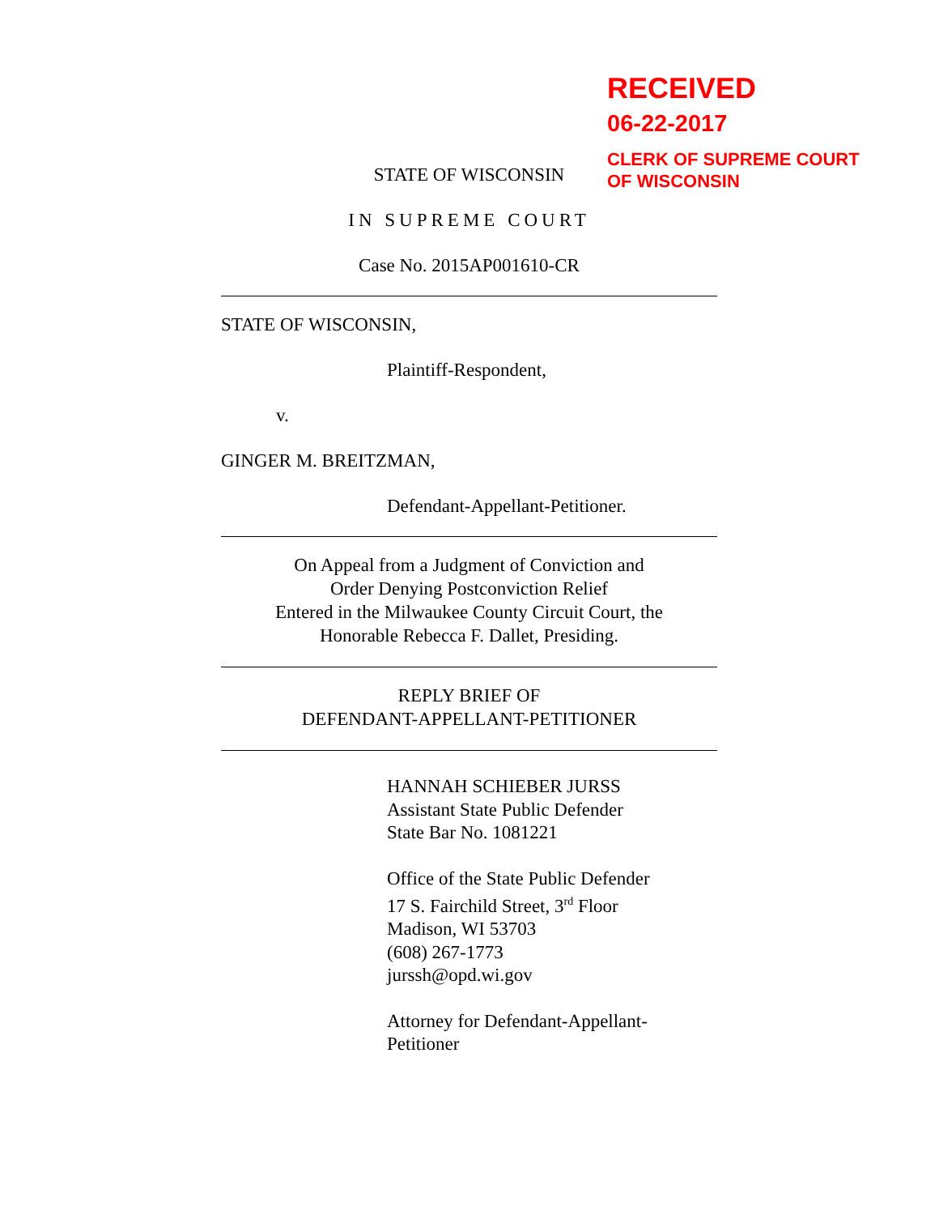RECEIVED
06-22-2017
CLERK OF SUPREME COURT
OF WISCONSIN
STATE OF WISCONSIN
IN SUPREME COURT
Case No. 2015AP001610-CR
STATE OF WISCONSIN,
Plaintiff-Respondent,
v.
GINGER M. BREITZMAN,
Defendant-Appellant-Petitioner.
On Appeal from a Judgment of Conviction and
Order Denying Postconviction Relief
Entered in the Milwaukee County Circuit Court, the
Honorable Rebecca F. Dallet, Presiding.
REPLY BRIEF OF
DEFENDANT-APPELLANT-PETITIONER
HANNAH SCHIEBER JURSS
Assistant State Public Defender
State Bar No. 1081221
Office of the State Public Defender
17 S. Fairchild Street, 3<sup>rd</sup> Floor
Madison, WI 53703
(608) 267-1773
jurssh@opd.wi.gov
Attorney for Defendant-Appellant-
Petitioner